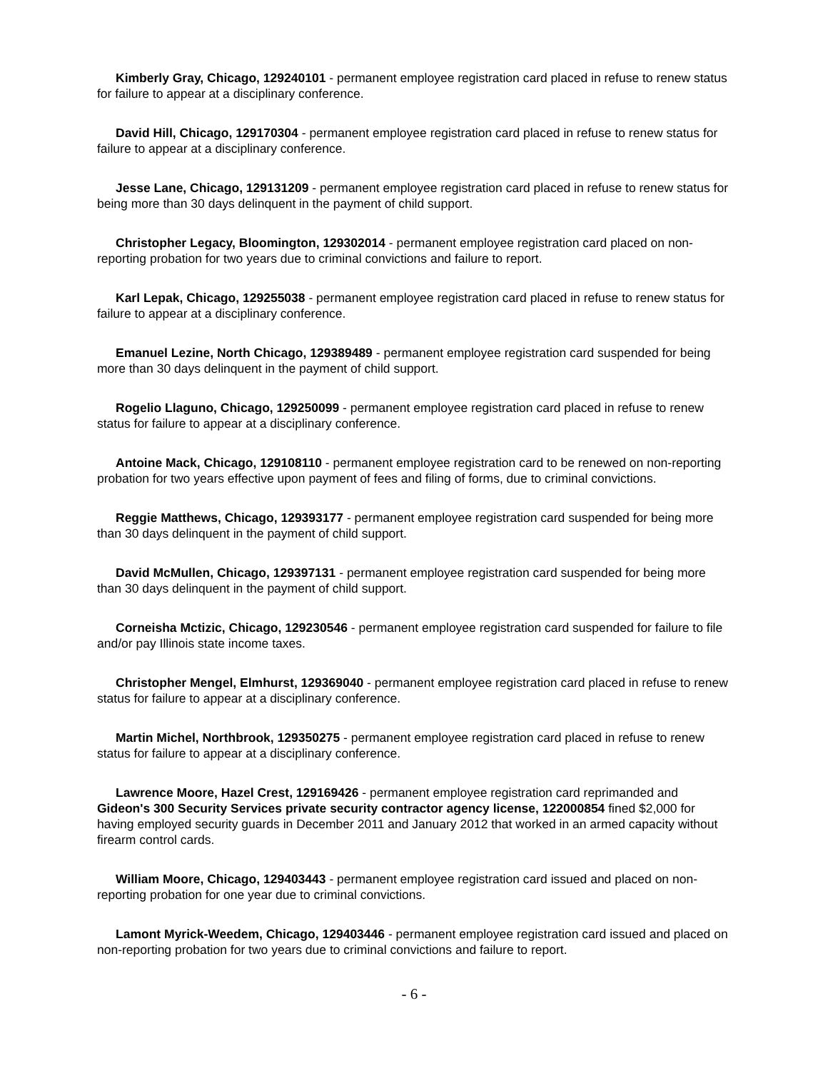Kimberly Gray, Chicago, 129240101 - permanent employee registration card placed in refuse to renew status for failure to appear at a disciplinary conference.
David Hill, Chicago, 129170304 - permanent employee registration card placed in refuse to renew status for failure to appear at a disciplinary conference.
Jesse Lane, Chicago, 129131209 - permanent employee registration card placed in refuse to renew status for being more than 30 days delinquent in the payment of child support.
Christopher Legacy, Bloomington, 129302014 - permanent employee registration card placed on non-reporting probation for two years due to criminal convictions and failure to report.
Karl Lepak, Chicago, 129255038 - permanent employee registration card placed in refuse to renew status for failure to appear at a disciplinary conference.
Emanuel Lezine, North Chicago, 129389489 - permanent employee registration card suspended for being more than 30 days delinquent in the payment of child support.
Rogelio Llaguno, Chicago, 129250099 - permanent employee registration card placed in refuse to renew status for failure to appear at a disciplinary conference.
Antoine Mack, Chicago, 129108110 - permanent employee registration card to be renewed on non-reporting probation for two years effective upon payment of fees and filing of forms, due to criminal convictions.
Reggie Matthews, Chicago, 129393177 - permanent employee registration card suspended for being more than 30 days delinquent in the payment of child support.
David McMullen, Chicago, 129397131 - permanent employee registration card suspended for being more than 30 days delinquent in the payment of child support.
Corneisha Mctizic, Chicago, 129230546 - permanent employee registration card suspended for failure to file and/or pay Illinois state income taxes.
Christopher Mengel, Elmhurst, 129369040 - permanent employee registration card placed in refuse to renew status for failure to appear at a disciplinary conference.
Martin Michel, Northbrook, 129350275 - permanent employee registration card placed in refuse to renew status for failure to appear at a disciplinary conference.
Lawrence Moore, Hazel Crest, 129169426 - permanent employee registration card reprimanded and Gideon's 300 Security Services private security contractor agency license, 122000854 fined $2,000 for having employed security guards in December 2011 and January 2012 that worked in an armed capacity without firearm control cards.
William Moore, Chicago, 129403443 - permanent employee registration card issued and placed on non-reporting probation for one year due to criminal convictions.
Lamont Myrick-Weedem, Chicago, 129403446 - permanent employee registration card issued and placed on non-reporting probation for two years due to criminal convictions and failure to report.
- 6 -